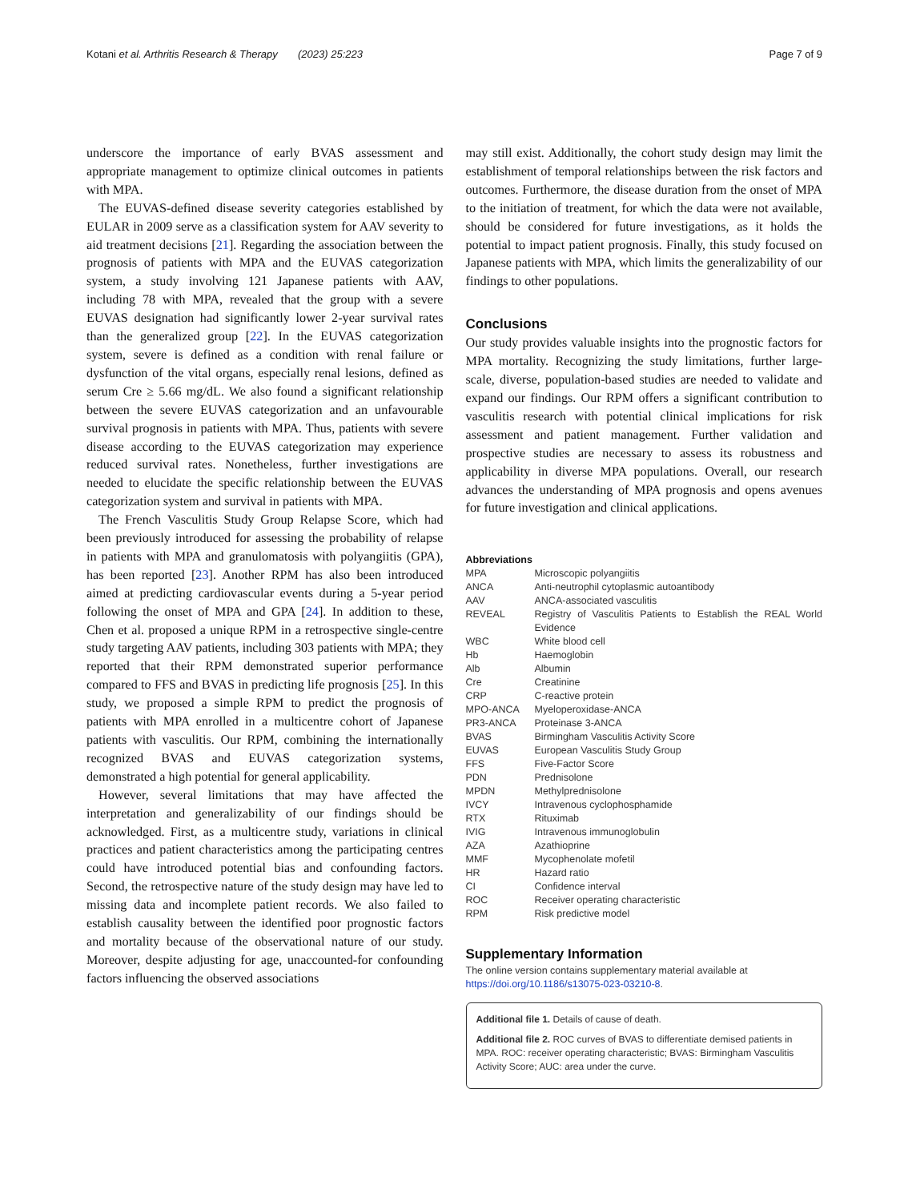Kotani et al. Arthritis Research & Therapy (2023) 25:223 Page 7 of 9
underscore the importance of early BVAS assessment and appropriate management to optimize clinical outcomes in patients with MPA.
The EUVAS-defined disease severity categories established by EULAR in 2009 serve as a classification system for AAV severity to aid treatment decisions [21]. Regarding the association between the prognosis of patients with MPA and the EUVAS categorization system, a study involving 121 Japanese patients with AAV, including 78 with MPA, revealed that the group with a severe EUVAS designation had significantly lower 2-year survival rates than the generalized group [22]. In the EUVAS categorization system, severe is defined as a condition with renal failure or dysfunction of the vital organs, especially renal lesions, defined as serum Cre ≥ 5.66 mg/dL. We also found a significant relationship between the severe EUVAS categorization and an unfavourable survival prognosis in patients with MPA. Thus, patients with severe disease according to the EUVAS categorization may experience reduced survival rates. Nonetheless, further investigations are needed to elucidate the specific relationship between the EUVAS categorization system and survival in patients with MPA.
The French Vasculitis Study Group Relapse Score, which had been previously introduced for assessing the probability of relapse in patients with MPA and granulomatosis with polyangiitis (GPA), has been reported [23]. Another RPM has also been introduced aimed at predicting cardiovascular events during a 5-year period following the onset of MPA and GPA [24]. In addition to these, Chen et al. proposed a unique RPM in a retrospective single-centre study targeting AAV patients, including 303 patients with MPA; they reported that their RPM demonstrated superior performance compared to FFS and BVAS in predicting life prognosis [25]. In this study, we proposed a simple RPM to predict the prognosis of patients with MPA enrolled in a multicentre cohort of Japanese patients with vasculitis. Our RPM, combining the internationally recognized BVAS and EUVAS categorization systems, demonstrated a high potential for general applicability.
However, several limitations that may have affected the interpretation and generalizability of our findings should be acknowledged. First, as a multicentre study, variations in clinical practices and patient characteristics among the participating centres could have introduced potential bias and confounding factors. Second, the retrospective nature of the study design may have led to missing data and incomplete patient records. We also failed to establish causality between the identified poor prognostic factors and mortality because of the observational nature of our study. Moreover, despite adjusting for age, unaccounted-for confounding factors influencing the observed associations
may still exist. Additionally, the cohort study design may limit the establishment of temporal relationships between the risk factors and outcomes. Furthermore, the disease duration from the onset of MPA to the initiation of treatment, for which the data were not available, should be considered for future investigations, as it holds the potential to impact patient prognosis. Finally, this study focused on Japanese patients with MPA, which limits the generalizability of our findings to other populations.
Conclusions
Our study provides valuable insights into the prognostic factors for MPA mortality. Recognizing the study limitations, further large-scale, diverse, population-based studies are needed to validate and expand our findings. Our RPM offers a significant contribution to vasculitis research with potential clinical implications for risk assessment and patient management. Further validation and prospective studies are necessary to assess its robustness and applicability in diverse MPA populations. Overall, our research advances the understanding of MPA prognosis and opens avenues for future investigation and clinical applications.
Abbreviations
| MPA | Microscopic polyangiitis |
| ANCA | Anti-neutrophil cytoplasmic autoantibody |
| AAV | ANCA-associated vasculitis |
| REVEAL | Registry of Vasculitis Patients to Establish the REAL World Evidence |
| WBC | White blood cell |
| Hb | Haemoglobin |
| Alb | Albumin |
| Cre | Creatinine |
| CRP | C-reactive protein |
| MPO-ANCA | Myeloperoxidase-ANCA |
| PR3-ANCA | Proteinase 3-ANCA |
| BVAS | Birmingham Vasculitis Activity Score |
| EUVAS | European Vasculitis Study Group |
| FFS | Five-Factor Score |
| PDN | Prednisolone |
| MPDN | Methylprednisolone |
| IVCY | Intravenous cyclophosphamide |
| RTX | Rituximab |
| IVIG | Intravenous immunoglobulin |
| AZA | Azathioprine |
| MMF | Mycophenolate mofetil |
| HR | Hazard ratio |
| CI | Confidence interval |
| ROC | Receiver operating characteristic |
| RPM | Risk predictive model |
Supplementary Information
The online version contains supplementary material available at https://doi.org/10.1186/s13075-023-03210-8.
Additional file 1. Details of cause of death.
Additional file 2. ROC curves of BVAS to differentiate demised patients in MPA. ROC: receiver operating characteristic; BVAS: Birmingham Vasculitis Activity Score; AUC: area under the curve.